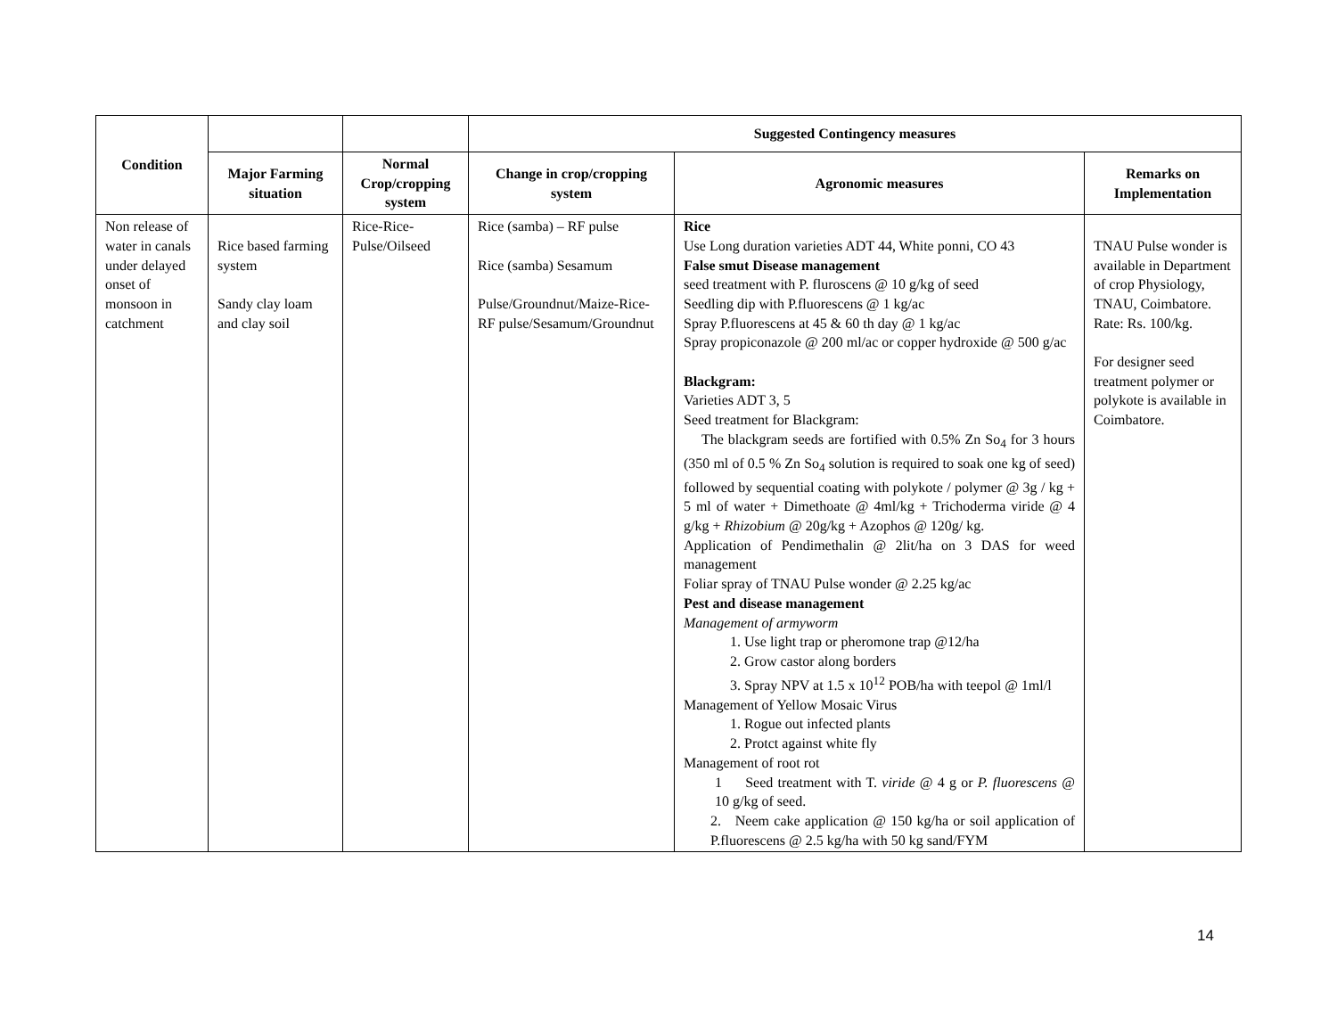| Condition | | | Suggested Contingency measures | | |
| --- | --- | --- | --- | --- | --- |
| | Major Farming situation | Normal Crop/cropping system | Change in crop/cropping system | Agronomic measures | Remarks on Implementation |
| Non release of water in canals under delayed onset of monsoon in catchment | Rice based farming system Sandy clay loam and clay soil | Rice-Rice-Pulse/Oilseed | Rice (samba) – RF pulse Rice (samba) Sesamum Pulse/Groundnut/Maize-Rice-RF pulse/Sesamum/Groundnut | Rice Use Long duration varieties ADT 44, White ponni, CO 43 False smut Disease management seed treatment with P. fluroscens @ 10 g/kg of seed Seedling dip with P.fluorescens @ 1 kg/ac Spray P.fluorescens at 45 & 60 th day @ 1 kg/ac Spray propiconazole @ 200 ml/ac or copper hydroxide @ 500 g/ac Blackgram: Varieties ADT 3, 5 Seed treatment for Blackgram: The blackgram seeds are fortified with 0.5% Zn So<sub>4</sub> for 3 hours (350 ml of 0.5 % Zn So<sub>4</sub> solution is required to soak one kg of seed) followed by sequential coating with polykote / polymer @ 3g / kg + 5 ml of water + Dimethoate @ 4ml/kg + Trichoderma viride @ 4 g/kg + Rhizobium @ 20g/kg + Azophos @ 120g/ kg. Application of Pendimethalin @ 2lit/ha on 3 DAS for weed management Foliar spray of TNAU Pulse wonder @ 2.25 kg/ac Pest and disease management Management of armyworm 1. Use light trap or pheromone trap @12/ha 2. Grow castor along borders 3. Spray NPV at 1.5 x 10<sup>12</sup> POB/ha with teepol @ 1ml/l Management of Yellow Mosaic Virus 1. Rogue out infected plants 2. Protct against white fly Management of root rot 1 Seed treatment with T. viride @ 4 g or P. fluorescens @ 10 g/kg of seed. 2. Neem cake application @ 150 kg/ha or soil application of P.fluorescens @ 2.5 kg/ha with 50 kg sand/FYM | TNAU Pulse wonder is available in Department of crop Physiology, TNAU, Coimbatore. Rate: Rs. 100/kg. For designer seed treatment polymer or polykote is available in Coimbatore. |
14